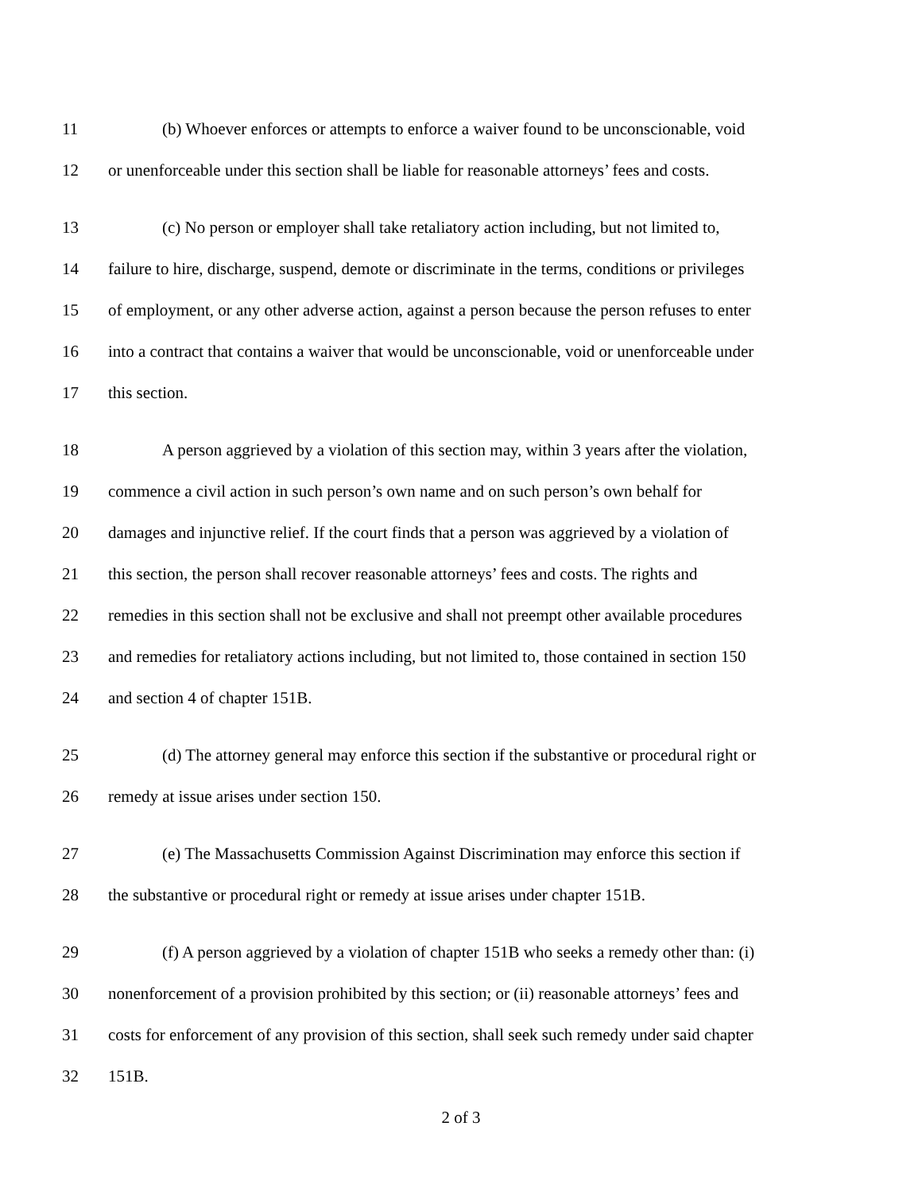11 (b) Whoever enforces or attempts to enforce a waiver found to be unconscionable, void
12 or unenforceable under this section shall be liable for reasonable attorneys’ fees and costs.
13 (c) No person or employer shall take retaliatory action including, but not limited to,
14 failure to hire, discharge, suspend, demote or discriminate in the terms, conditions or privileges
15 of employment, or any other adverse action, against a person because the person refuses to enter
16 into a contract that contains a waiver that would be unconscionable, void or unenforceable under
17 this section.
18 A person aggrieved by a violation of this section may, within 3 years after the violation,
19 commence a civil action in such person’s own name and on such person’s own behalf for
20 damages and injunctive relief. If the court finds that a person was aggrieved by a violation of
21 this section, the person shall recover reasonable attorneys’ fees and costs. The rights and
22 remedies in this section shall not be exclusive and shall not preempt other available procedures
23 and remedies for retaliatory actions including, but not limited to, those contained in section 150
24 and section 4 of chapter 151B.
25 (d) The attorney general may enforce this section if the substantive or procedural right or
26 remedy at issue arises under section 150.
27 (e) The Massachusetts Commission Against Discrimination may enforce this section if
28 the substantive or procedural right or remedy at issue arises under chapter 151B.
29 (f) A person aggrieved by a violation of chapter 151B who seeks a remedy other than: (i)
30 nonenforcement of a provision prohibited by this section; or (ii) reasonable attorneys’ fees and
31 costs for enforcement of any provision of this section, shall seek such remedy under said chapter
32 151B.
2 of 3